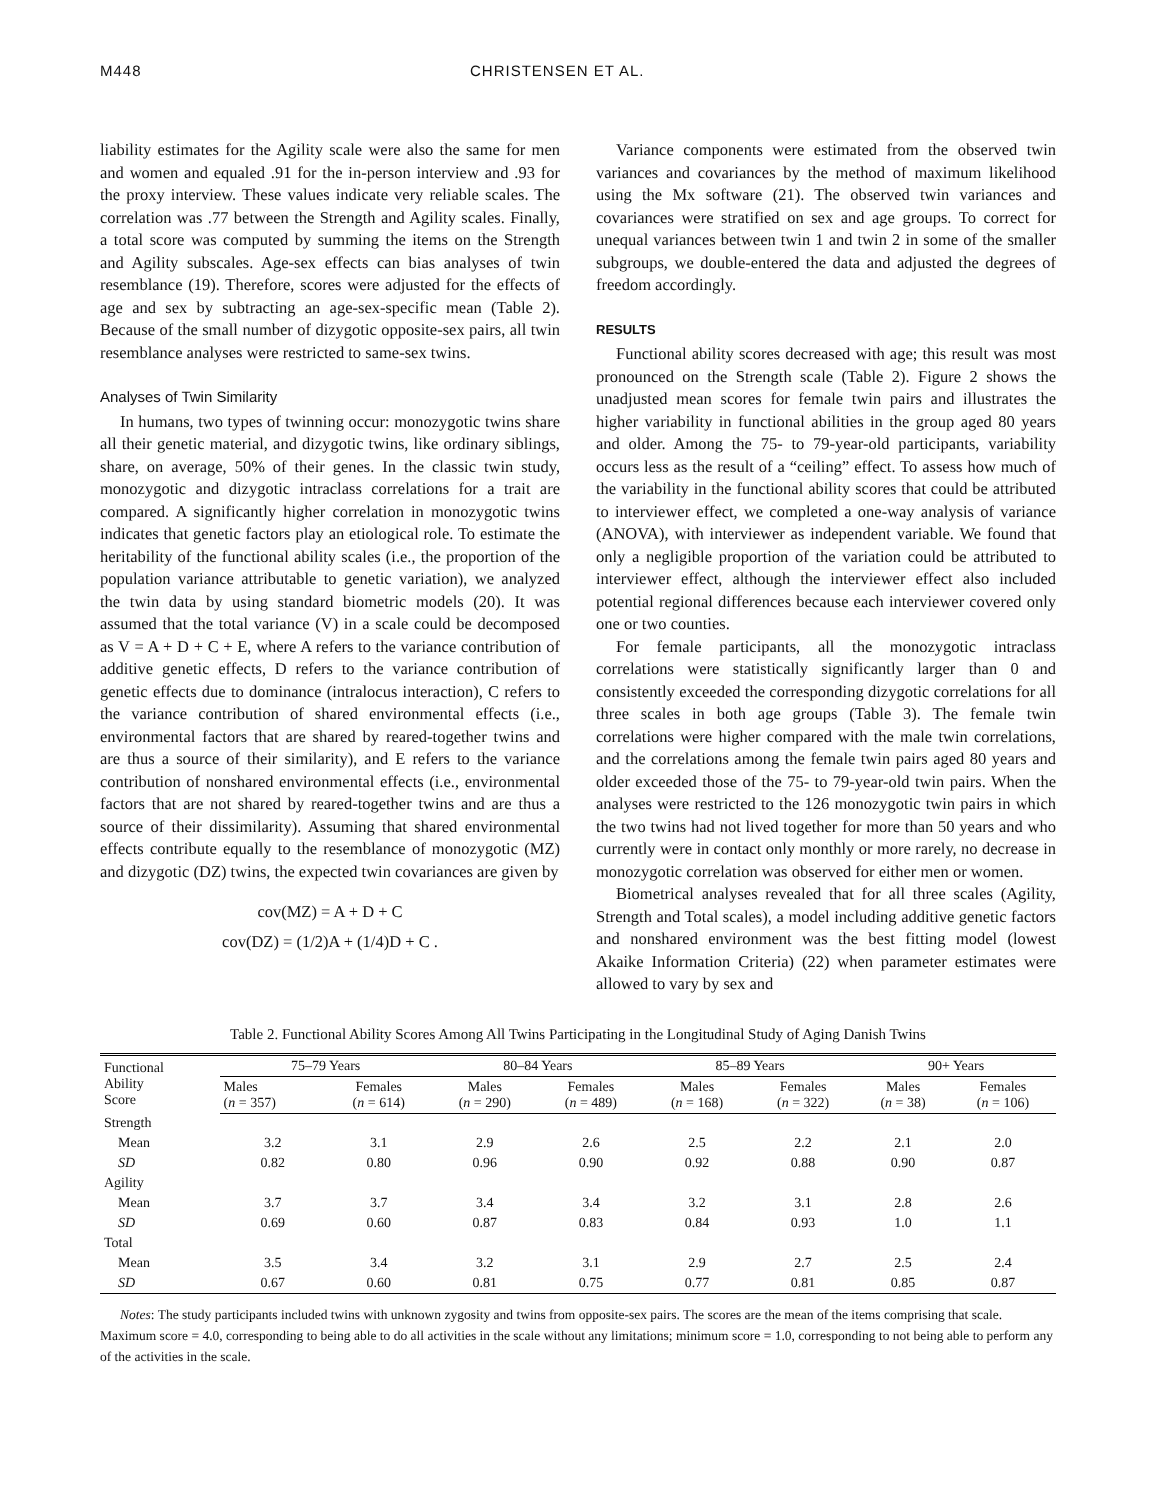M448 CHRISTENSEN ET AL.
liability estimates for the Agility scale were also the same for men and women and equaled .91 for the in-person interview and .93 for the proxy interview. These values indicate very reliable scales. The correlation was .77 between the Strength and Agility scales. Finally, a total score was computed by summing the items on the Strength and Agility subscales. Age-sex effects can bias analyses of twin resemblance (19). Therefore, scores were adjusted for the effects of age and sex by subtracting an age-sex-specific mean (Table 2). Because of the small number of dizygotic opposite-sex pairs, all twin resemblance analyses were restricted to same-sex twins.
Analyses of Twin Similarity
In humans, two types of twinning occur: monozygotic twins share all their genetic material, and dizygotic twins, like ordinary siblings, share, on average, 50% of their genes. In the classic twin study, monozygotic and dizygotic intraclass correlations for a trait are compared. A significantly higher correlation in monozygotic twins indicates that genetic factors play an etiological role. To estimate the heritability of the functional ability scales (i.e., the proportion of the population variance attributable to genetic variation), we analyzed the twin data by using standard biometric models (20). It was assumed that the total variance (V) in a scale could be decomposed as V = A + D + C + E, where A refers to the variance contribution of additive genetic effects, D refers to the variance contribution of genetic effects due to dominance (intralocus interaction), C refers to the variance contribution of shared environmental effects (i.e., environmental factors that are shared by reared-together twins and are thus a source of their similarity), and E refers to the variance contribution of nonshared environmental effects (i.e., environmental factors that are not shared by reared-together twins and are thus a source of their dissimilarity). Assuming that shared environmental effects contribute equally to the resemblance of monozygotic (MZ) and dizygotic (DZ) twins, the expected twin covariances are given by
cov(MZ) = A + D + C
cov(DZ) = (1/2)A + (1/4)D + C .
Variance components were estimated from the observed twin variances and covariances by the method of maximum likelihood using the Mx software (21). The observed twin variances and covariances were stratified on sex and age groups. To correct for unequal variances between twin 1 and twin 2 in some of the smaller subgroups, we double-entered the data and adjusted the degrees of freedom accordingly.
RESULTS
Functional ability scores decreased with age; this result was most pronounced on the Strength scale (Table 2). Figure 2 shows the unadjusted mean scores for female twin pairs and illustrates the higher variability in functional abilities in the group aged 80 years and older. Among the 75- to 79-year-old participants, variability occurs less as the result of a “ceiling” effect. To assess how much of the variability in the functional ability scores that could be attributed to interviewer effect, we completed a one-way analysis of variance (ANOVA), with interviewer as independent variable. We found that only a negligible proportion of the variation could be attributed to interviewer effect, although the interviewer effect also included potential regional differences because each interviewer covered only one or two counties.
For female participants, all the monozygotic intraclass correlations were statistically significantly larger than 0 and consistently exceeded the corresponding dizygotic correlations for all three scales in both age groups (Table 3). The female twin correlations were higher compared with the male twin correlations, and the correlations among the female twin pairs aged 80 years and older exceeded those of the 75- to 79-year-old twin pairs. When the analyses were restricted to the 126 monozygotic twin pairs in which the two twins had not lived together for more than 50 years and who currently were in contact only monthly or more rarely, no decrease in monozygotic correlation was observed for either men or women.
Biometrical analyses revealed that for all three scales (Agility, Strength and Total scales), a model including additive genetic factors and nonshared environment was the best fitting model (lowest Akaike Information Criteria) (22) when parameter estimates were allowed to vary by sex and
Table 2. Functional Ability Scores Among All Twins Participating in the Longitudinal Study of Aging Danish Twins
| Functional Ability Score | 75–79 Years | | 80–84 Years | | 85–89 Years | | 90+ Years | |
| --- | --- | --- | --- | --- | --- | --- | --- | --- |
| | Males ( n = 357) | Females ( n = 614) | Males ( n = 290) | Females ( n = 489) | Males ( n = 168) | Females ( n = 322) | Males ( n = 38) | Females ( n = 106) |
| Strength | | | | | | | | |
| Mean | 3.2 | 3.1 | 2.9 | 2.6 | 2.5 | 2.2 | 2.1 | 2.0 |
| SD | 0.82 | 0.80 | 0.96 | 0.90 | 0.92 | 0.88 | 0.90 | 0.87 |
| Agility | | | | | | | | |
| Mean | 3.7 | 3.7 | 3.4 | 3.4 | 3.2 | 3.1 | 2.8 | 2.6 |
| SD | 0.69 | 0.60 | 0.87 | 0.83 | 0.84 | 0.93 | 1.0 | 1.1 |
| Total | | | | | | | | |
| Mean | 3.5 | 3.4 | 3.2 | 3.1 | 2.9 | 2.7 | 2.5 | 2.4 |
| SD | 0.67 | 0.60 | 0.81 | 0.75 | 0.77 | 0.81 | 0.85 | 0.87 |
Notes: The study participants included twins with unknown zygosity and twins from opposite-sex pairs. The scores are the mean of the items comprising that scale. Maximum score = 4.0, corresponding to being able to do all activities in the scale without any limitations; minimum score = 1.0, corresponding to not being able to perform any of the activities in the scale.